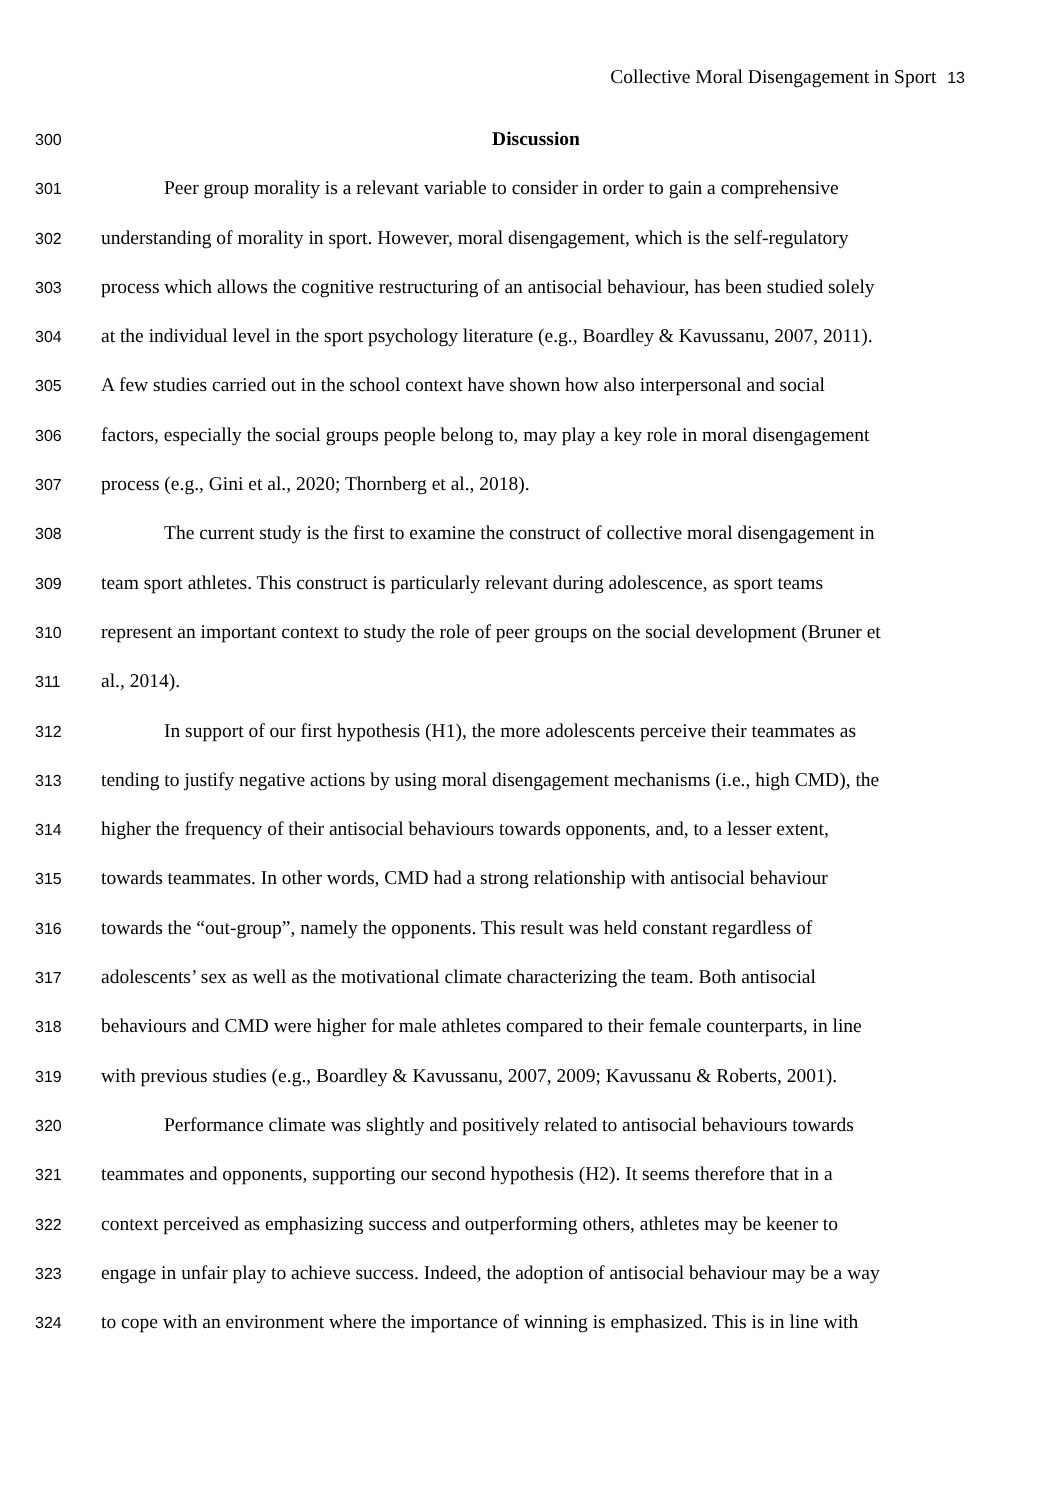Collective Moral Disengagement in Sport 13
300
Discussion
301
Peer group morality is a relevant variable to consider in order to gain a comprehensive
302
understanding of morality in sport. However, moral disengagement, which is the self-regulatory
303
process which allows the cognitive restructuring of an antisocial behaviour, has been studied solely
304
at the individual level in the sport psychology literature (e.g., Boardley & Kavussanu, 2007, 2011).
305
A few studies carried out in the school context have shown how also interpersonal and social
306
factors, especially the social groups people belong to, may play a key role in moral disengagement
307
process (e.g., Gini et al., 2020; Thornberg et al., 2018).
308
The current study is the first to examine the construct of collective moral disengagement in
309
team sport athletes. This construct is particularly relevant during adolescence, as sport teams
310
represent an important context to study the role of peer groups on the social development (Bruner et
311
al., 2014).
312
In support of our first hypothesis (H1), the more adolescents perceive their teammates as
313
tending to justify negative actions by using moral disengagement mechanisms (i.e., high CMD), the
314
higher the frequency of their antisocial behaviours towards opponents, and, to a lesser extent,
315
towards teammates. In other words, CMD had a strong relationship with antisocial behaviour
316
towards the “out-group”, namely the opponents. This result was held constant regardless of
317
adolescents’ sex as well as the motivational climate characterizing the team. Both antisocial
318
behaviours and CMD were higher for male athletes compared to their female counterparts, in line
319
with previous studies (e.g., Boardley & Kavussanu, 2007, 2009; Kavussanu & Roberts, 2001).
320
Performance climate was slightly and positively related to antisocial behaviours towards
321
teammates and opponents, supporting our second hypothesis (H2). It seems therefore that in a
322
context perceived as emphasizing success and outperforming others, athletes may be keener to
323
engage in unfair play to achieve success. Indeed, the adoption of antisocial behaviour may be a way
324
to cope with an environment where the importance of winning is emphasized. This is in line with